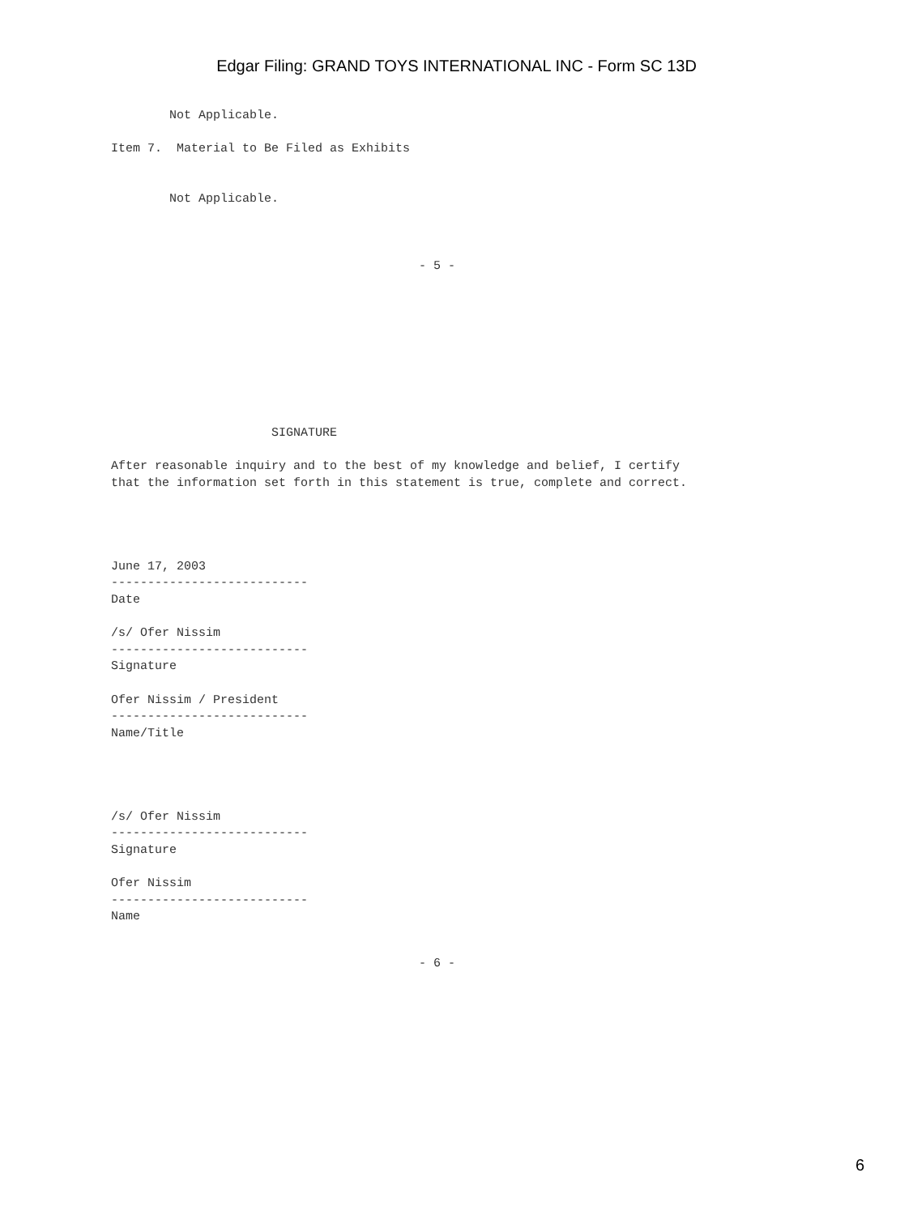Edgar Filing: GRAND TOYS INTERNATIONAL INC - Form SC 13D
        Not Applicable.

Item 7.  Material to Be Filed as Exhibits


        Not Applicable.
- 5 -
                      SIGNATURE

After reasonable inquiry and to the best of my knowledge and belief, I certify
that the information set forth in this statement is true, complete and correct.




June 17, 2003
---------------------------
Date

/s/ Ofer Nissim
---------------------------
Signature

Ofer Nissim / President
---------------------------
Name/Title




/s/ Ofer Nissim
---------------------------
Signature

Ofer Nissim
---------------------------
Name
- 6 -
6